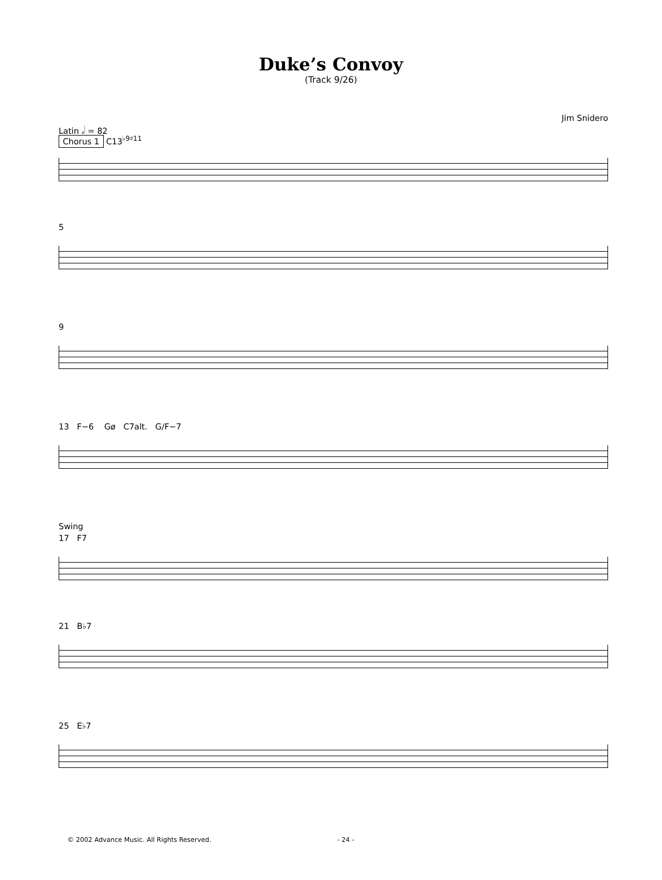Duke’s Convoy
(Track 9/26)
Jim Snidero
Latin 𝅗𝅥 = 82
Chorus 1 C13<sup>♭9♯11</sup>
5
9
13 F−6 Gø C7alt. G/F−7
Swing
17 F7
21 B♭7
25 E♭7
© 2002 Advance Music. All Rights Reserved. - 24 -